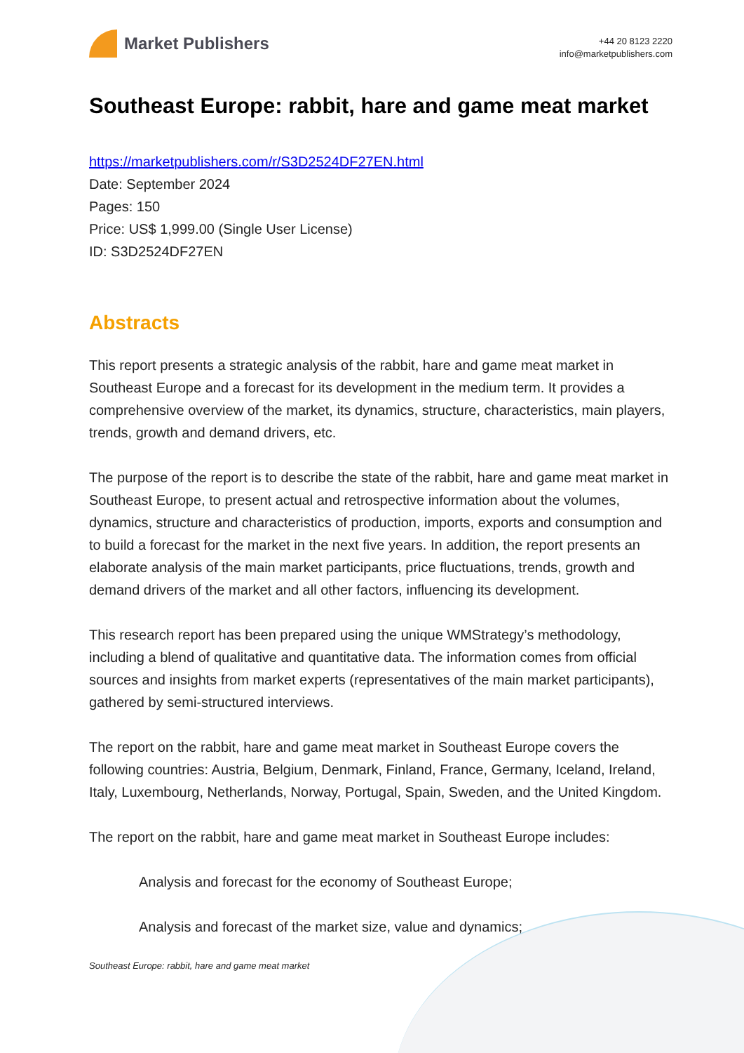Market Publishers
+44 20 8123 2220
info@marketpublishers.com
Southeast Europe: rabbit, hare and game meat market
https://marketpublishers.com/r/S3D2524DF27EN.html
Date: September 2024
Pages: 150
Price: US$ 1,999.00 (Single User License)
ID: S3D2524DF27EN
Abstracts
This report presents a strategic analysis of the rabbit, hare and game meat market in Southeast Europe and a forecast for its development in the medium term. It provides a comprehensive overview of the market, its dynamics, structure, characteristics, main players, trends, growth and demand drivers, etc.
The purpose of the report is to describe the state of the rabbit, hare and game meat market in Southeast Europe, to present actual and retrospective information about the volumes, dynamics, structure and characteristics of production, imports, exports and consumption and to build a forecast for the market in the next five years. In addition, the report presents an elaborate analysis of the main market participants, price fluctuations, trends, growth and demand drivers of the market and all other factors, influencing its development.
This research report has been prepared using the unique WMStrategy’s methodology, including a blend of qualitative and quantitative data. The information comes from official sources and insights from market experts (representatives of the main market participants), gathered by semi-structured interviews.
The report on the rabbit, hare and game meat market in Southeast Europe covers the following countries: Austria, Belgium, Denmark, Finland, France, Germany, Iceland, Ireland, Italy, Luxembourg, Netherlands, Norway, Portugal, Spain, Sweden, and the United Kingdom.
The report on the rabbit, hare and game meat market in Southeast Europe includes:
Analysis and forecast for the economy of Southeast Europe;
Analysis and forecast of the market size, value and dynamics;
Southeast Europe: rabbit, hare and game meat market